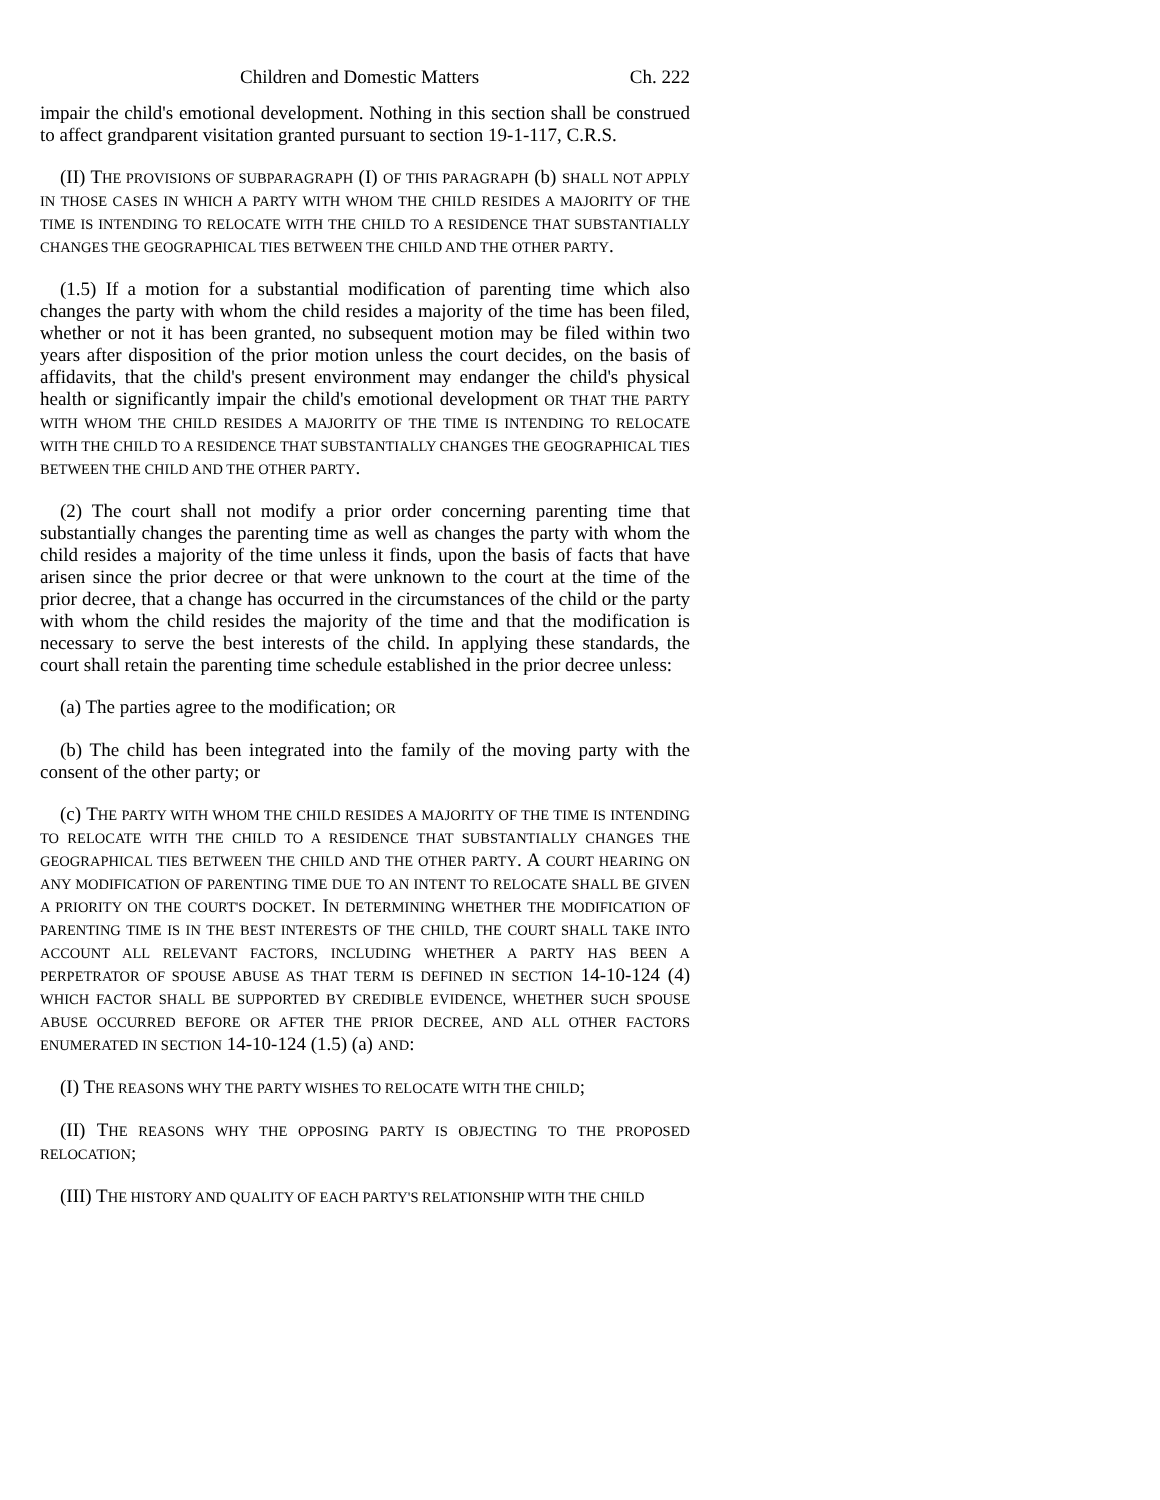Children and Domestic Matters Ch. 222
impair the child's emotional development. Nothing in this section shall be construed to affect grandparent visitation granted pursuant to section 19-1-117, C.R.S.
(II) THE PROVISIONS OF SUBPARAGRAPH (I) OF THIS PARAGRAPH (b) SHALL NOT APPLY IN THOSE CASES IN WHICH A PARTY WITH WHOM THE CHILD RESIDES A MAJORITY OF THE TIME IS INTENDING TO RELOCATE WITH THE CHILD TO A RESIDENCE THAT SUBSTANTIALLY CHANGES THE GEOGRAPHICAL TIES BETWEEN THE CHILD AND THE OTHER PARTY.
(1.5) If a motion for a substantial modification of parenting time which also changes the party with whom the child resides a majority of the time has been filed, whether or not it has been granted, no subsequent motion may be filed within two years after disposition of the prior motion unless the court decides, on the basis of affidavits, that the child's present environment may endanger the child's physical health or significantly impair the child's emotional development OR THAT THE PARTY WITH WHOM THE CHILD RESIDES A MAJORITY OF THE TIME IS INTENDING TO RELOCATE WITH THE CHILD TO A RESIDENCE THAT SUBSTANTIALLY CHANGES THE GEOGRAPHICAL TIES BETWEEN THE CHILD AND THE OTHER PARTY.
(2) The court shall not modify a prior order concerning parenting time that substantially changes the parenting time as well as changes the party with whom the child resides a majority of the time unless it finds, upon the basis of facts that have arisen since the prior decree or that were unknown to the court at the time of the prior decree, that a change has occurred in the circumstances of the child or the party with whom the child resides the majority of the time and that the modification is necessary to serve the best interests of the child. In applying these standards, the court shall retain the parenting time schedule established in the prior decree unless:
(a) The parties agree to the modification; OR
(b) The child has been integrated into the family of the moving party with the consent of the other party; or
(c) THE PARTY WITH WHOM THE CHILD RESIDES A MAJORITY OF THE TIME IS INTENDING TO RELOCATE WITH THE CHILD TO A RESIDENCE THAT SUBSTANTIALLY CHANGES THE GEOGRAPHICAL TIES BETWEEN THE CHILD AND THE OTHER PARTY. A COURT HEARING ON ANY MODIFICATION OF PARENTING TIME DUE TO AN INTENT TO RELOCATE SHALL BE GIVEN A PRIORITY ON THE COURT'S DOCKET. IN DETERMINING WHETHER THE MODIFICATION OF PARENTING TIME IS IN THE BEST INTERESTS OF THE CHILD, THE COURT SHALL TAKE INTO ACCOUNT ALL RELEVANT FACTORS, INCLUDING WHETHER A PARTY HAS BEEN A PERPETRATOR OF SPOUSE ABUSE AS THAT TERM IS DEFINED IN SECTION 14-10-124 (4) WHICH FACTOR SHALL BE SUPPORTED BY CREDIBLE EVIDENCE, WHETHER SUCH SPOUSE ABUSE OCCURRED BEFORE OR AFTER THE PRIOR DECREE, AND ALL OTHER FACTORS ENUMERATED IN SECTION 14-10-124 (1.5) (a) AND:
(I) THE REASONS WHY THE PARTY WISHES TO RELOCATE WITH THE CHILD;
(II) THE REASONS WHY THE OPPOSING PARTY IS OBJECTING TO THE PROPOSED RELOCATION;
(III) THE HISTORY AND QUALITY OF EACH PARTY'S RELATIONSHIP WITH THE CHILD